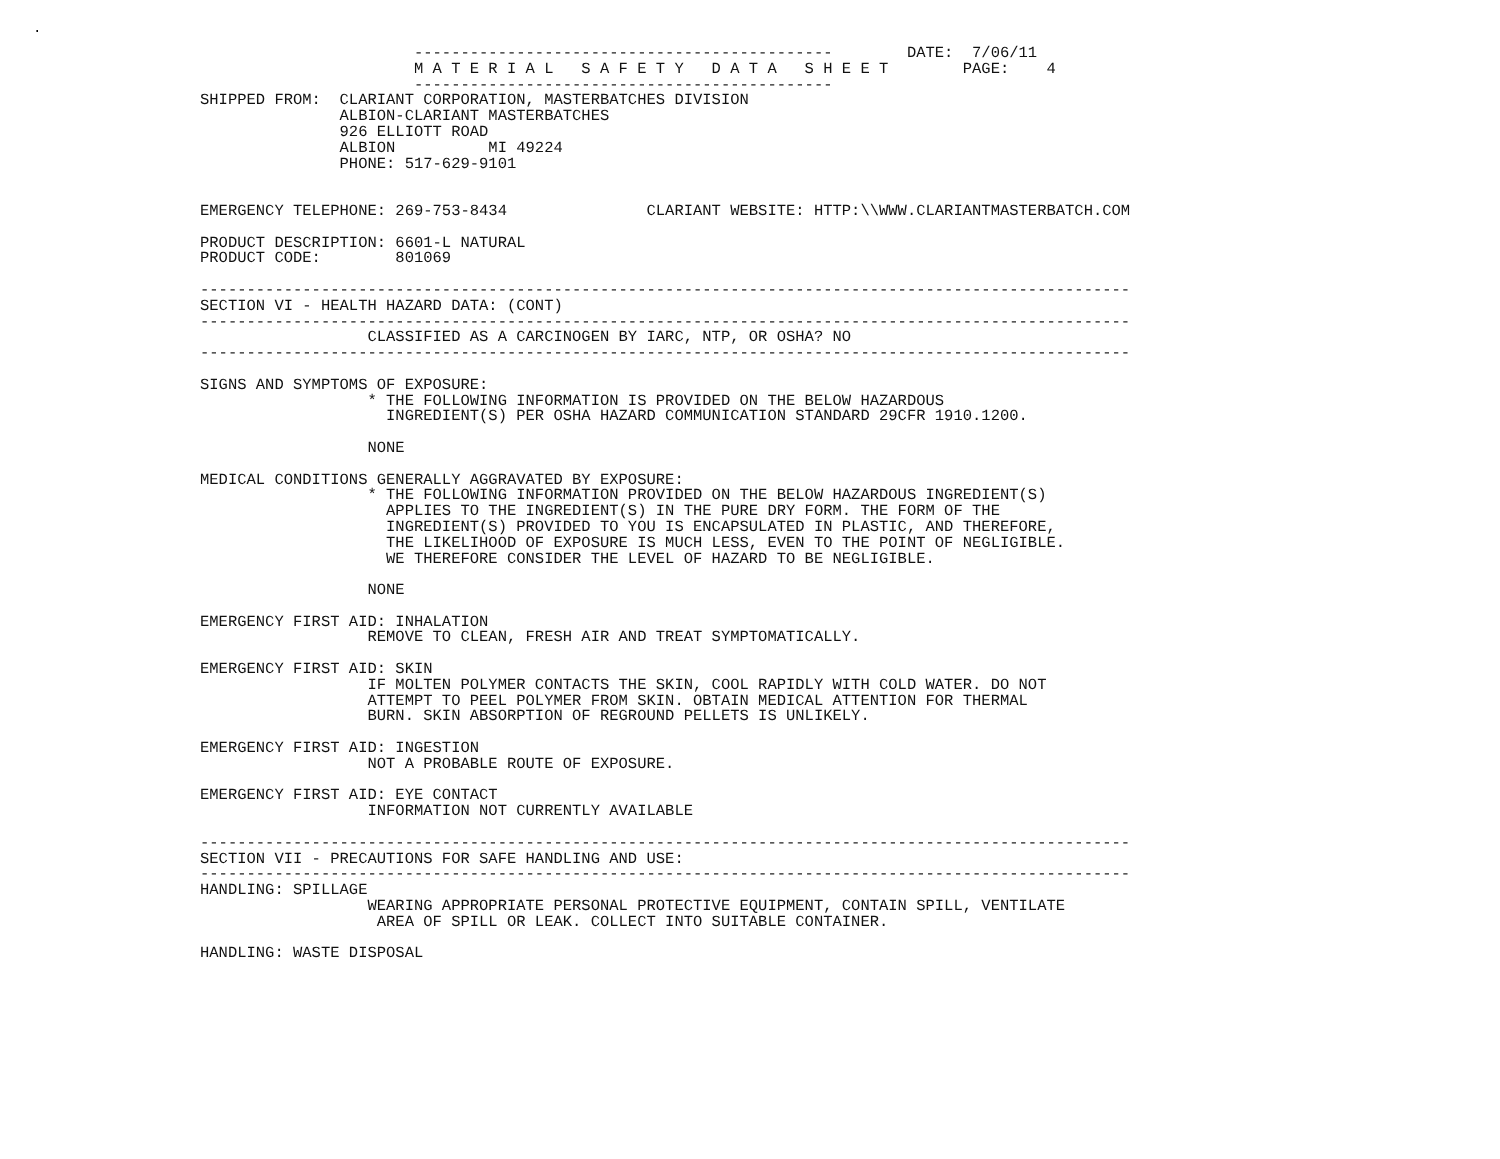.
                       ---------------------------------------------        DATE:  7/06/11
                       M A T E R I A L   S A F E T Y   D A T A   S H E E T        PAGE:    4
                       ---------------------------------------------
SHIPPED FROM:  CLARIANT CORPORATION, MASTERBATCHES DIVISION
               ALBION-CLARIANT MASTERBATCHES
               926 ELLIOTT ROAD
               ALBION          MI 49224
               PHONE: 517-629-9101


EMERGENCY TELEPHONE: 269-753-8434               CLARIANT WEBSITE: HTTP:\\WWW.CLARIANTMASTERBATCH.COM

PRODUCT DESCRIPTION: 6601-L NATURAL
PRODUCT CODE:        801069

----------------------------------------------------------------------------------------------------
SECTION VI - HEALTH HAZARD DATA: (CONT)
----------------------------------------------------------------------------------------------------
                  CLASSIFIED AS A CARCINOGEN BY IARC, NTP, OR OSHA? NO
----------------------------------------------------------------------------------------------------

SIGNS AND SYMPTOMS OF EXPOSURE:
                  * THE FOLLOWING INFORMATION IS PROVIDED ON THE BELOW HAZARDOUS
                    INGREDIENT(S) PER OSHA HAZARD COMMUNICATION STANDARD 29CFR 1910.1200.

                  NONE

MEDICAL CONDITIONS GENERALLY AGGRAVATED BY EXPOSURE:
                  * THE FOLLOWING INFORMATION PROVIDED ON THE BELOW HAZARDOUS INGREDIENT(S)
                    APPLIES TO THE INGREDIENT(S) IN THE PURE DRY FORM. THE FORM OF THE
                    INGREDIENT(S) PROVIDED TO YOU IS ENCAPSULATED IN PLASTIC, AND THEREFORE,
                    THE LIKELIHOOD OF EXPOSURE IS MUCH LESS, EVEN TO THE POINT OF NEGLIGIBLE.
                    WE THEREFORE CONSIDER THE LEVEL OF HAZARD TO BE NEGLIGIBLE.

                  NONE

EMERGENCY FIRST AID: INHALATION
                  REMOVE TO CLEAN, FRESH AIR AND TREAT SYMPTOMATICALLY.

EMERGENCY FIRST AID: SKIN
                  IF MOLTEN POLYMER CONTACTS THE SKIN, COOL RAPIDLY WITH COLD WATER. DO NOT
                  ATTEMPT TO PEEL POLYMER FROM SKIN. OBTAIN MEDICAL ATTENTION FOR THERMAL
                  BURN. SKIN ABSORPTION OF REGROUND PELLETS IS UNLIKELY.

EMERGENCY FIRST AID: INGESTION
                  NOT A PROBABLE ROUTE OF EXPOSURE.

EMERGENCY FIRST AID: EYE CONTACT
                  INFORMATION NOT CURRENTLY AVAILABLE

----------------------------------------------------------------------------------------------------
SECTION VII - PRECAUTIONS FOR SAFE HANDLING AND USE:
----------------------------------------------------------------------------------------------------
HANDLING: SPILLAGE
                  WEARING APPROPRIATE PERSONAL PROTECTIVE EQUIPMENT, CONTAIN SPILL, VENTILATE
                   AREA OF SPILL OR LEAK. COLLECT INTO SUITABLE CONTAINER.

HANDLING: WASTE DISPOSAL